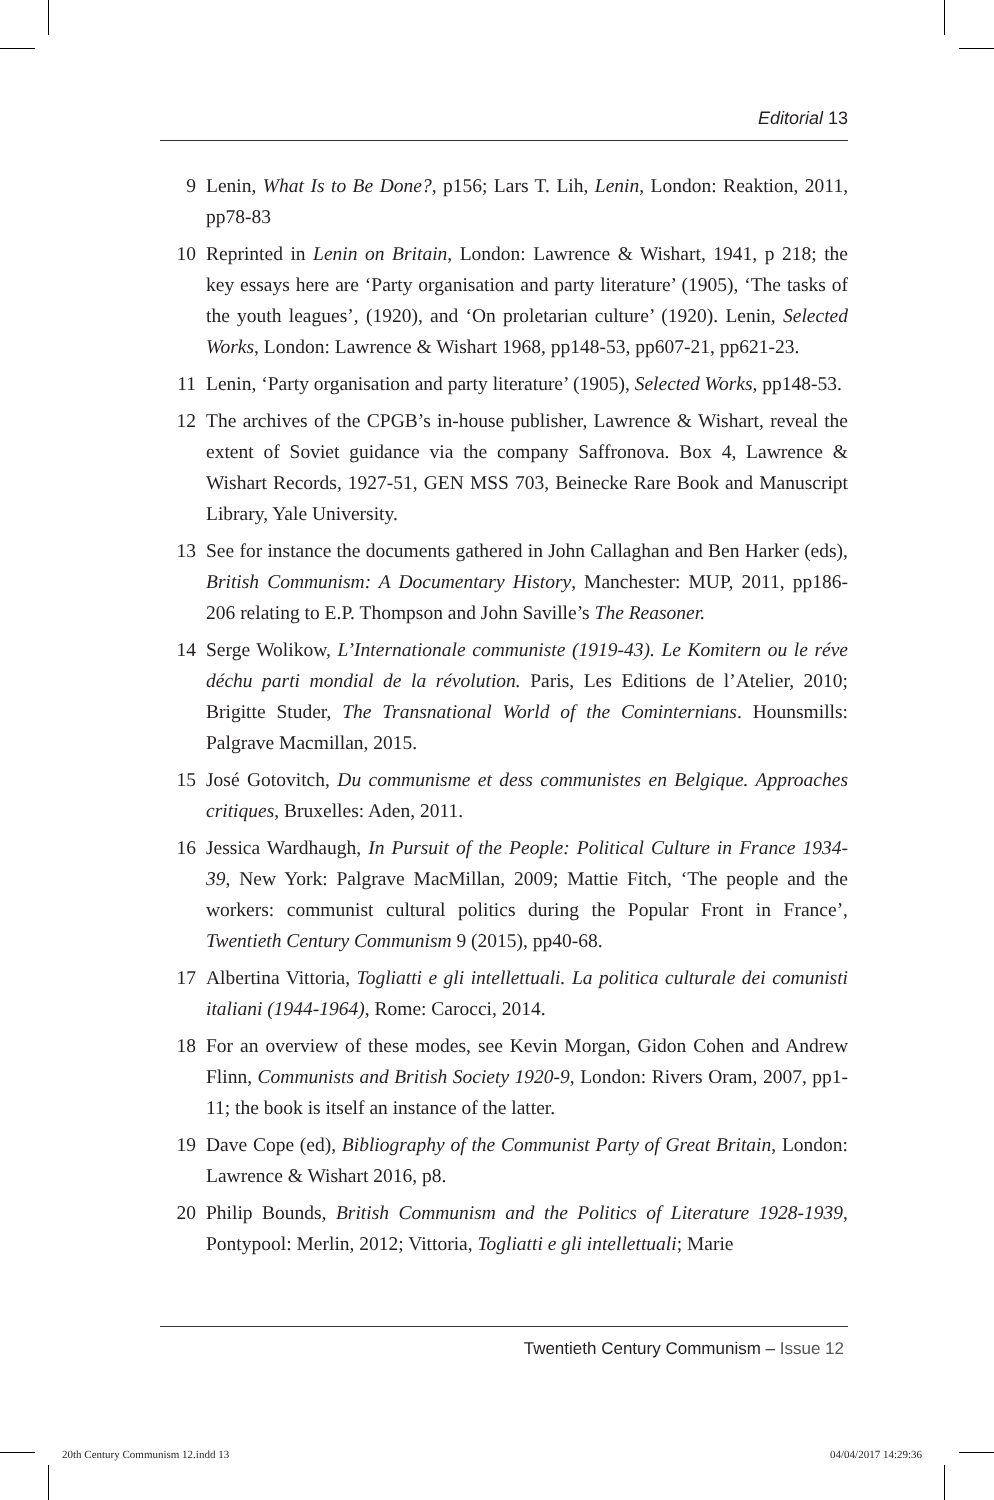Editorial 13
9 Lenin, What Is to Be Done?, p156; Lars T. Lih, Lenin, London: Reaktion, 2011, pp78-83
10 Reprinted in Lenin on Britain, London: Lawrence & Wishart, 1941, p 218; the key essays here are ‘Party organisation and party literature’ (1905), ‘The tasks of the youth leagues’, (1920), and ‘On proletarian culture’ (1920). Lenin, Selected Works, London: Lawrence & Wishart 1968, pp148-53, pp607-21, pp621-23.
11 Lenin, ‘Party organisation and party literature’ (1905), Selected Works, pp148-53.
12 The archives of the CPGB’s in-house publisher, Lawrence & Wishart, reveal the extent of Soviet guidance via the company Saffronova. Box 4, Lawrence & Wishart Records, 1927-51, GEN MSS 703, Beinecke Rare Book and Manuscript Library, Yale University.
13 See for instance the documents gathered in John Callaghan and Ben Harker (eds), British Communism: A Documentary History, Manchester: MUP, 2011, pp186-206 relating to E.P. Thompson and John Saville’s The Reasoner.
14 Serge Wolikow, L’Internationale communiste (1919-43). Le Komitern ou le réve déchu parti mondial de la révolution. Paris, Les Editions de l’Atelier, 2010; Brigitte Studer, The Transnational World of the Cominternians. Hounsmills: Palgrave Macmillan, 2015.
15 José Gotovitch, Du communisme et dess communistes en Belgique. Approaches critiques, Bruxelles: Aden, 2011.
16 Jessica Wardhaugh, In Pursuit of the People: Political Culture in France 1934-39, New York: Palgrave MacMillan, 2009; Mattie Fitch, ‘The people and the workers: communist cultural politics during the Popular Front in France’, Twentieth Century Communism 9 (2015), pp40-68.
17 Albertina Vittoria, Togliatti e gli intellettuali. La politica culturale dei comunisti italiani (1944-1964), Rome: Carocci, 2014.
18 For an overview of these modes, see Kevin Morgan, Gidon Cohen and Andrew Flinn, Communists and British Society 1920-9, London: Rivers Oram, 2007, pp1-11; the book is itself an instance of the latter.
19 Dave Cope (ed), Bibliography of the Communist Party of Great Britain, London: Lawrence & Wishart 2016, p8.
20 Philip Bounds, British Communism and the Politics of Literature 1928-1939, Pontypool: Merlin, 2012; Vittoria, Togliatti e gli intellettuali; Marie
Twentieth Century Communism – Issue 12
20th Century Communism 12.indd 13 04/04/2017 14:29:36